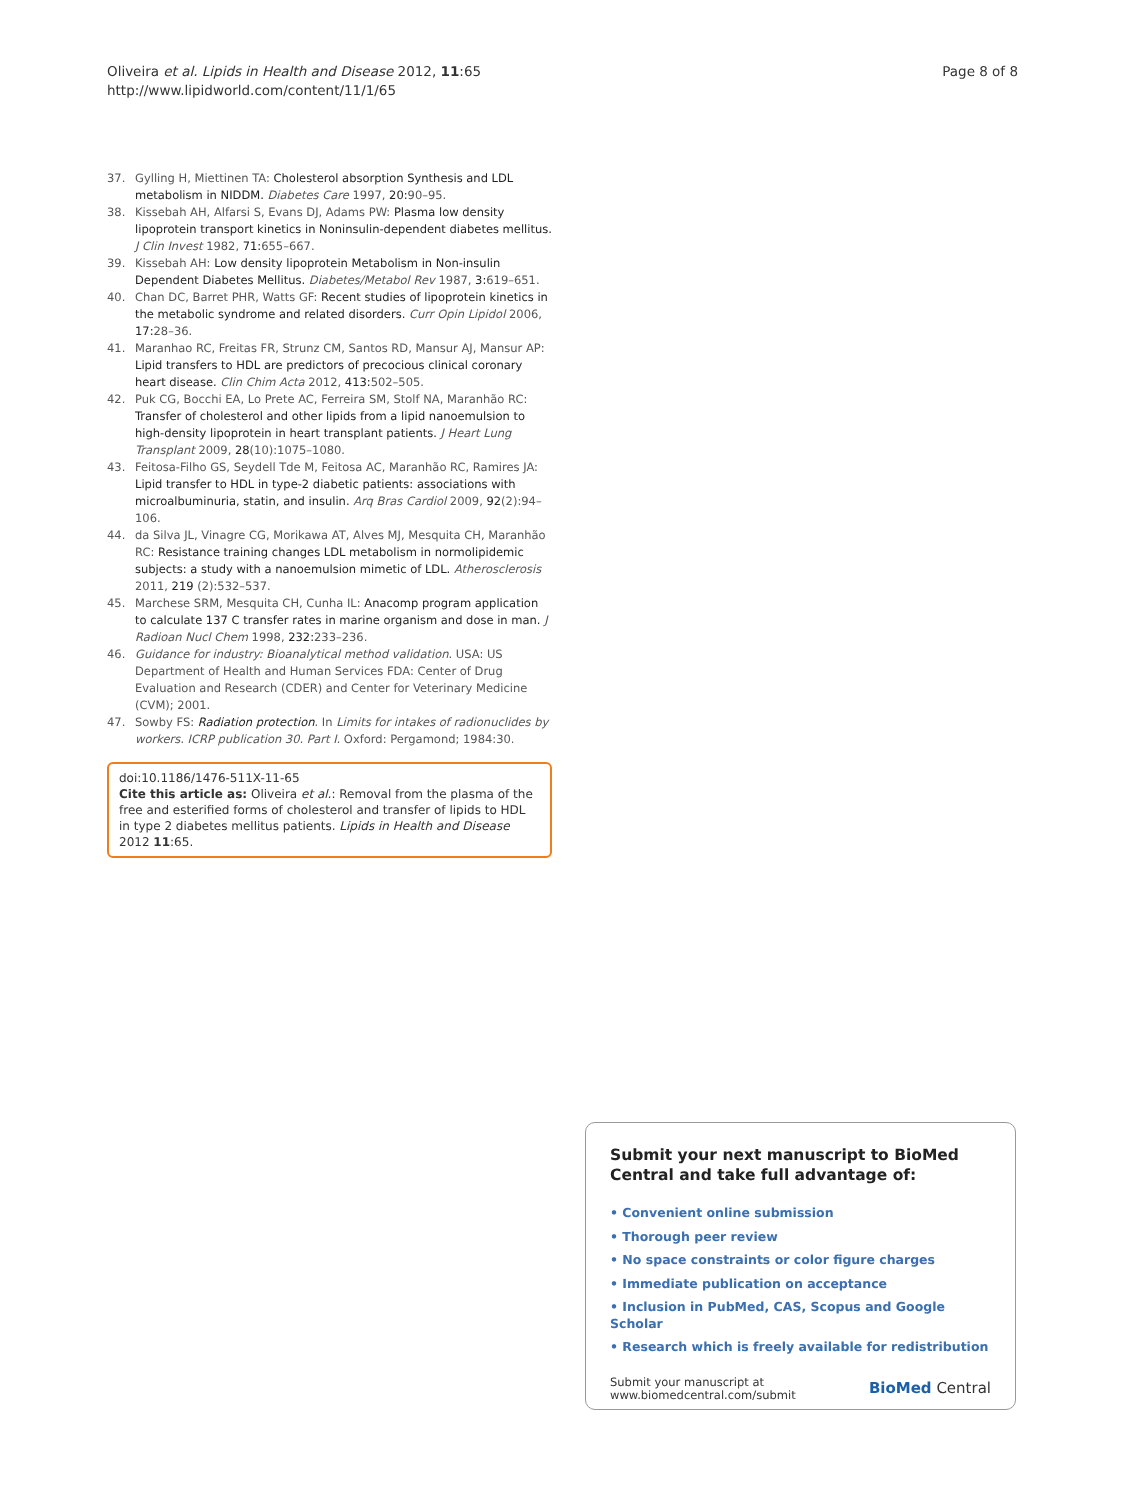Oliveira et al. Lipids in Health and Disease 2012, 11:65
http://www.lipidworld.com/content/11/1/65
Page 8 of 8
37. Gylling H, Miettinen TA: Cholesterol absorption Synthesis and LDL metabolism in NIDDM. Diabetes Care 1997, 20: 90–95.
38. Kissebah AH, Alfarsi S, Evans DJ, Adams PW: Plasma low density lipoprotein transport kinetics in Noninsulin-dependent diabetes mellitus. J Clin Invest 1982, 71: 655–667.
39. Kissebah AH: Low density lipoprotein Metabolism in Non-insulin Dependent Diabetes Mellitus. Diabetes/Metabol Rev 1987, 3: 619–651.
40. Chan DC, Barret PHR, Watts GF: Recent studies of lipoprotein kinetics in the metabolic syndrome and related disorders. Curr Opin Lipidol 2006, 17: 28–36.
41. Maranhao RC, Freitas FR, Strunz CM, Santos RD, Mansur AJ, Mansur AP: Lipid transfers to HDL are predictors of precocious clinical coronary heart disease. Clin Chim Acta 2012, 413: 502–505.
42. Puk CG, Bocchi EA, Lo Prete AC, Ferreira SM, Stolf NA, Maranhão RC: Transfer of cholesterol and other lipids from a lipid nanoemulsion to high-density lipoprotein in heart transplant patients. J Heart Lung Transplant 2009, 28(10):1075–1080.
43. Feitosa-Filho GS, Seydell Tde M, Feitosa AC, Maranhão RC, Ramires JA: Lipid transfer to HDL in type-2 diabetic patients: associations with microalbuminuria, statin, and insulin. Arq Bras Cardiol 2009, 92(2):94–106.
44. da Silva JL, Vinagre CG, Morikawa AT, Alves MJ, Mesquita CH, Maranhão RC: Resistance training changes LDL metabolism in normolipidemic subjects: a study with a nanoemulsion mimetic of LDL. Atherosclerosis 2011, 219 (2):532–537.
45. Marchese SRM, Mesquita CH, Cunha IL: Anacomp program application to calculate 137 C transfer rates in marine organism and dose in man. J Radioan Nucl Chem 1998, 232: 233–236.
46. Guidance for industry: Bioanalytical method validation. USA: US Department of Health and Human Services FDA: Center of Drug Evaluation and Research (CDER) and Center for Veterinary Medicine (CVM); 2001.
47. Sowby FS: Radiation protection. In Limits for intakes of radionuclides by workers. ICRP publication 30. Part I. Oxford: Pergamond; 1984:30.
doi:10.1186/1476-511X-11-65
Cite this article as: Oliveira et al.: Removal from the plasma of the free and esterified forms of cholesterol and transfer of lipids to HDL in type 2 diabetes mellitus patients. Lipids in Health and Disease 2012 11:65.
Submit your next manuscript to BioMed Central and take full advantage of:
• Convenient online submission
• Thorough peer review
• No space constraints or color figure charges
• Immediate publication on acceptance
• Inclusion in PubMed, CAS, Scopus and Google Scholar
• Research which is freely available for redistribution
Submit your manuscript at
www.biomedcentral.com/submit
BioMed Central